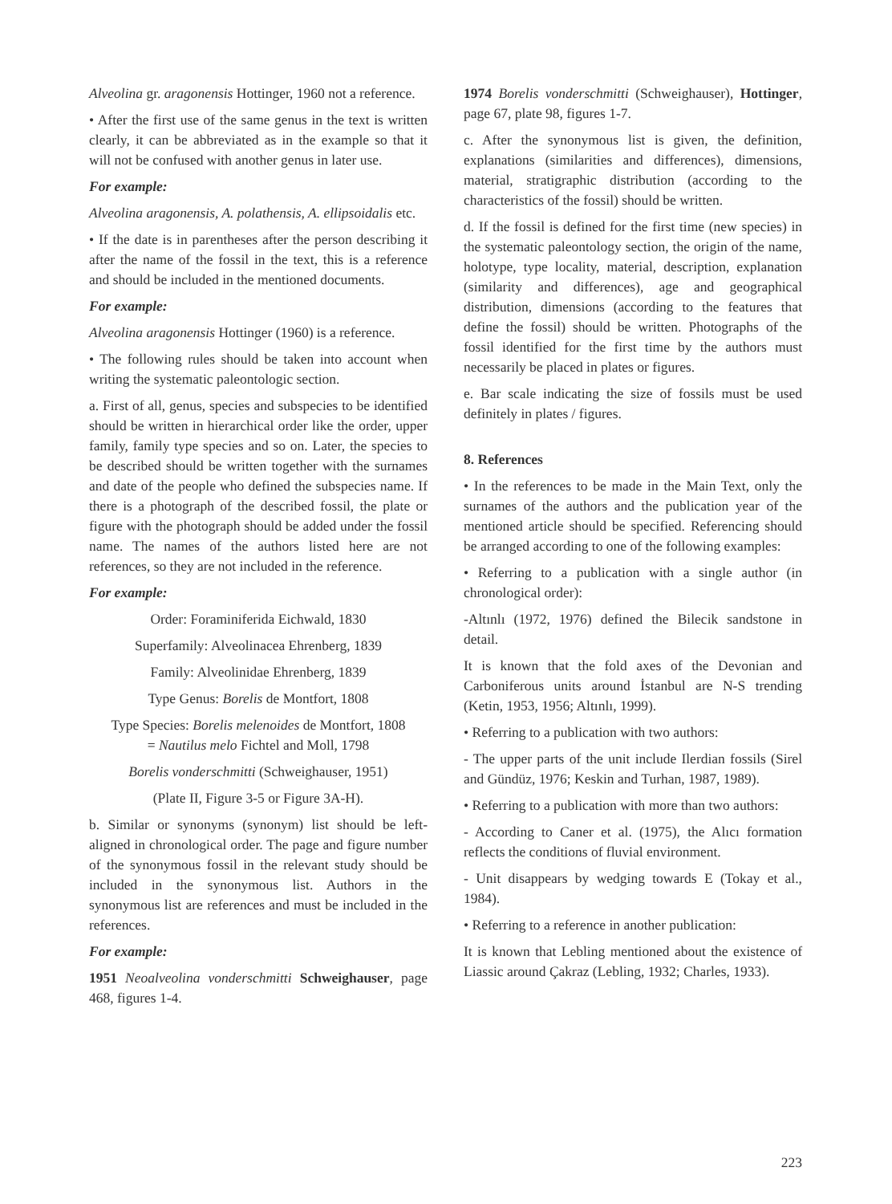Alveolina gr. aragonensis Hottinger, 1960 not a reference.
• After the first use of the same genus in the text is written clearly, it can be abbreviated as in the example so that it will not be confused with another genus in later use.
For example:
Alveolina aragonensis, A. polathensis, A. ellipsoidalis etc.
• If the date is in parentheses after the person describing it after the name of the fossil in the text, this is a reference and should be included in the mentioned documents.
For example:
Alveolina aragonensis Hottinger (1960) is a reference.
• The following rules should be taken into account when writing the systematic paleontologic section.
a. First of all, genus, species and subspecies to be identified should be written in hierarchical order like the order, upper family, family type species and so on. Later, the species to be described should be written together with the surnames and date of the people who defined the subspecies name. If there is a photograph of the described fossil, the plate or figure with the photograph should be added under the fossil name. The names of the authors listed here are not references, so they are not included in the reference.
For example:
Order: Foraminiferida Eichwald, 1830
Superfamily: Alveolinacea Ehrenberg, 1839
Family: Alveolinidae Ehrenberg, 1839
Type Genus: Borelis de Montfort, 1808
Type Species: Borelis melenoides de Montfort, 1808
= Nautilus melo Fichtel and Moll, 1798
Borelis vonderschmitti (Schweighauser, 1951)
(Plate II, Figure 3-5 or Figure 3A-H).
b. Similar or synonyms (synonym) list should be left-aligned in chronological order. The page and figure number of the synonymous fossil in the relevant study should be included in the synonymous list. Authors in the synonymous list are references and must be included in the references.
For example:
1951 Neoalveolina vonderschmitti Schweighauser, page 468, figures 1-4.
1974 Borelis vonderschmitti (Schweighauser), Hottinger, page 67, plate 98, figures 1-7.
c. After the synonymous list is given, the definition, explanations (similarities and differences), dimensions, material, stratigraphic distribution (according to the characteristics of the fossil) should be written.
d. If the fossil is defined for the first time (new species) in the systematic paleontology section, the origin of the name, holotype, type locality, material, description, explanation (similarity and differences), age and geographical distribution, dimensions (according to the features that define the fossil) should be written. Photographs of the fossil identified for the first time by the authors must necessarily be placed in plates or figures.
e. Bar scale indicating the size of fossils must be used definitely in plates / figures.
8. References
• In the references to be made in the Main Text, only the surnames of the authors and the publication year of the mentioned article should be specified. Referencing should be arranged according to one of the following examples:
• Referring to a publication with a single author (in chronological order):
-Altınlı (1972, 1976) defined the Bilecik sandstone in detail.
It is known that the fold axes of the Devonian and Carboniferous units around İstanbul are N-S trending (Ketin, 1953, 1956; Altınlı, 1999).
• Referring to a publication with two authors:
- The upper parts of the unit include Ilerdian fossils (Sirel and Gündüz, 1976; Keskin and Turhan, 1987, 1989).
• Referring to a publication with more than two authors:
- According to Caner et al. (1975), the Alıcı formation reflects the conditions of fluvial environment.
- Unit disappears by wedging towards E (Tokay et al., 1984).
• Referring to a reference in another publication:
It is known that Lebling mentioned about the existence of Liassic around Çakraz (Lebling, 1932; Charles, 1933).
223